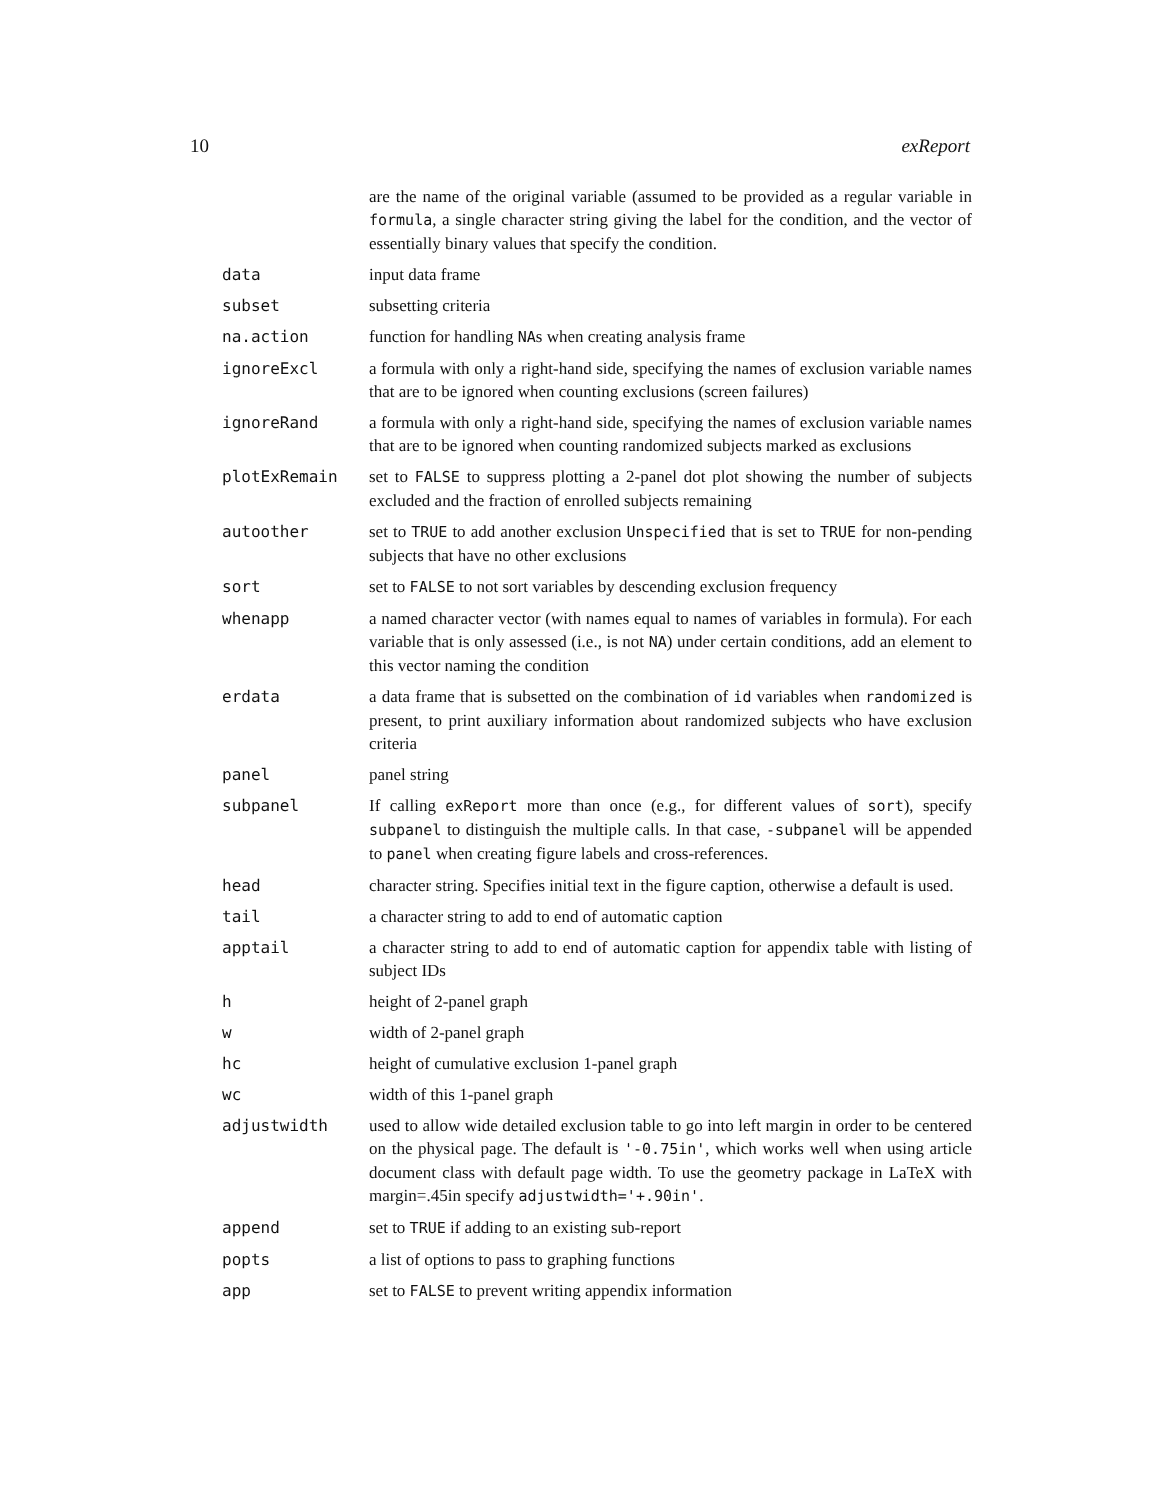10 exReport
| | are the name of the original variable (assumed to be provided as a regular variable in formula , a single character string giving the label for the condition, and the vector of essentially binary values that specify the condition. |
| data | input data frame |
| subset | subsetting criteria |
| na.action | function for handling NA s when creating analysis frame |
| ignoreExcl | a formula with only a right-hand side, specifying the names of exclusion variable names that are to be ignored when counting exclusions (screen failures) |
| ignoreRand | a formula with only a right-hand side, specifying the names of exclusion variable names that are to be ignored when counting randomized subjects marked as exclusions |
| plotExRemain | set to FALSE to suppress plotting a 2-panel dot plot showing the number of subjects excluded and the fraction of enrolled subjects remaining |
| autoother | set to TRUE to add another exclusion Unspecified that is set to TRUE for non-pending subjects that have no other exclusions |
| sort | set to FALSE to not sort variables by descending exclusion frequency |
| whenapp | a named character vector (with names equal to names of variables in formula). For each variable that is only assessed (i.e., is not NA ) under certain conditions, add an element to this vector naming the condition |
| erdata | a data frame that is subsetted on the combination of id variables when randomized is present, to print auxiliary information about randomized subjects who have exclusion criteria |
| panel | panel string |
| subpanel | If calling exReport more than once (e.g., for different values of sort ), specify subpanel to distinguish the multiple calls. In that case, -subpanel will be appended to panel when creating figure labels and cross-references. |
| head | character string. Specifies initial text in the figure caption, otherwise a default is used. |
| tail | a character string to add to end of automatic caption |
| apptail | a character string to add to end of automatic caption for appendix table with listing of subject IDs |
| h | height of 2-panel graph |
| w | width of 2-panel graph |
| hc | height of cumulative exclusion 1-panel graph |
| wc | width of this 1-panel graph |
| adjustwidth | used to allow wide detailed exclusion table to go into left margin in order to be centered on the physical page. The default is '-0.75in' , which works well when using article document class with default page width. To use the geometry package in LaTeX with margin=.45in specify adjustwidth='+.90in' . |
| append | set to TRUE if adding to an existing sub-report |
| popts | a list of options to pass to graphing functions |
| app | set to FALSE to prevent writing appendix information |